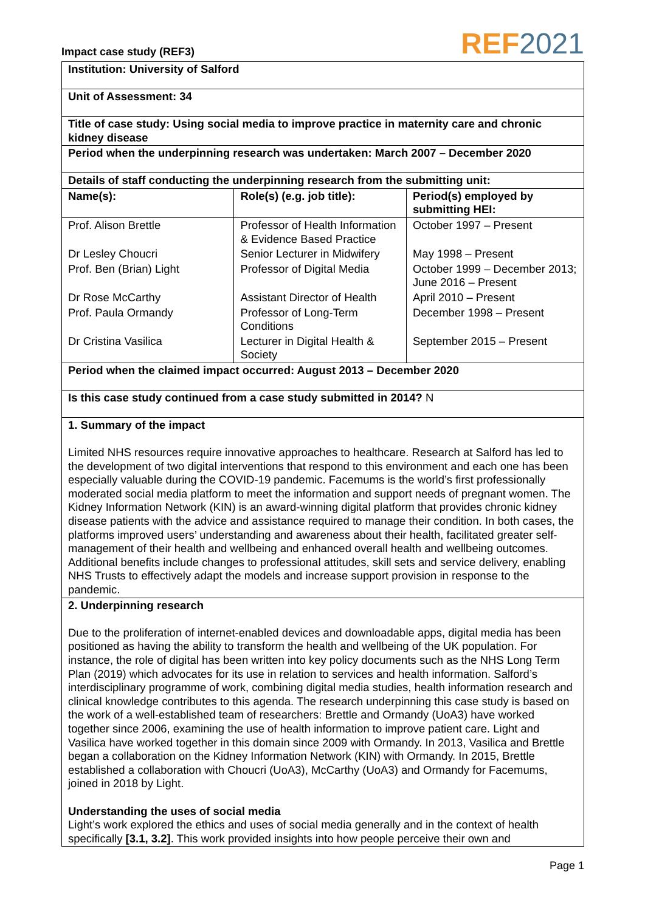Impact case study (REF3)
REF 2021
| Institution: University of Salford | | |
| Unit of Assessment: 34 | | |
| Title of case study: Using social media to improve practice in maternity care and chronic kidney disease | | |
| Period when the underpinning research was undertaken: March 2007 – December 2020 | | |
| Details of staff conducting the underpinning research from the submitting unit: | | |
| Name(s): | Role(s) (e.g. job title): | Period(s) employed by submitting HEI: |
| Prof. Alison Brettle | Professor of Health Information & Evidence Based Practice | October 1997 – Present |
| Dr Lesley Choucri | Senior Lecturer in Midwifery | May 1998 – Present |
| Prof. Ben (Brian) Light | Professor of Digital Media | October 1999 – December 2013; June 2016 – Present |
| Dr Rose McCarthy | Assistant Director of Health | April 2010 – Present |
| Prof. Paula Ormandy | Professor of Long-Term Conditions | December 1998 – Present |
| Dr Cristina Vasilica | Lecturer in Digital Health & Society | September 2015 – Present |
| Period when the claimed impact occurred: August 2013 – December 2020 | | |
| Is this case study continued from a case study submitted in 2014? N | | |
| 1. Summary of the impact Limited NHS resources require innovative approaches to healthcare. Research at Salford has led to the development of two digital interventions that respond to this environment and each one has been especially valuable during the COVID-19 pandemic. Facemums is the world’s first professionally moderated social media platform to meet the information and support needs of pregnant women. The Kidney Information Network (KIN) is an award-winning digital platform that provides chronic kidney disease patients with the advice and assistance required to manage their condition. In both cases, the platforms improved users’ understanding and awareness about their health, facilitated greater self-management of their health and wellbeing and enhanced overall health and wellbeing outcomes. Additional benefits include changes to professional attitudes, skill sets and service delivery, enabling NHS Trusts to effectively adapt the models and increase support provision in response to the pandemic. | | |
| 2. Underpinning research Due to the proliferation of internet-enabled devices and downloadable apps, digital media has been positioned as having the ability to transform the health and wellbeing of the UK population. For instance, the role of digital has been written into key policy documents such as the NHS Long Term Plan (2019) which advocates for its use in relation to services and health information. Salford’s interdisciplinary programme of work, combining digital media studies, health information research and clinical knowledge contributes to this agenda. The research underpinning this case study is based on the work of a well-established team of researchers: Brettle and Ormandy (UoA3) have worked together since 2006, examining the use of health information to improve patient care. Light and Vasilica have worked together in this domain since 2009 with Ormandy. In 2013, Vasilica and Brettle began a collaboration on the Kidney Information Network (KIN) with Ormandy. In 2015, Brettle established a collaboration with Choucri (UoA3), McCarthy (UoA3) and Ormandy for Facemums, joined in 2018 by Light. Understanding the uses of social media Light’s work explored the ethics and uses of social media generally and in the context of health specifically [3.1, 3.2] . This work provided insights into how people perceive their own and | | |
Page 1